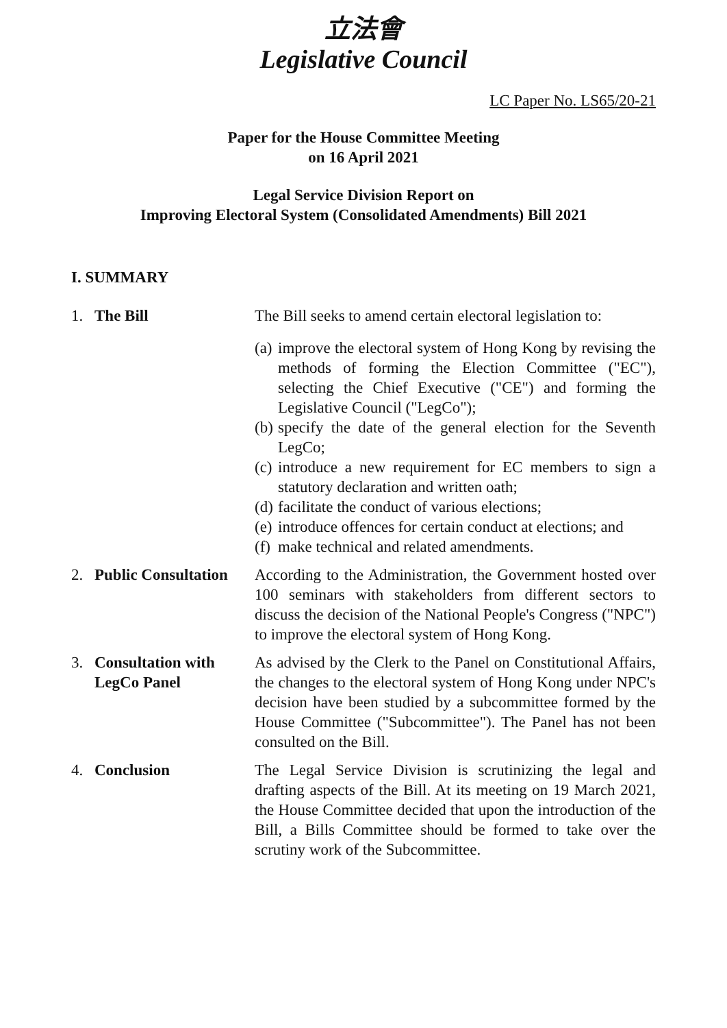立法會
Legislative Council
LC Paper No. LS65/20-21
Paper for the House Committee Meeting
on 16 April 2021
Legal Service Division Report on
Improving Electoral System (Consolidated Amendments) Bill 2021
I. SUMMARY
1. The Bill The Bill seeks to amend certain electoral legislation to:
(a)
improve the electoral system of Hong Kong by revising the methods of forming the Election Committee ("EC"), selecting the Chief Executive ("CE") and forming the Legislative Council ("LegCo");
(b)
specify the date of the general election for the Seventh LegCo;
(c)
introduce a new requirement for EC members to sign a statutory declaration and written oath;
(d)
facilitate the conduct of various elections;
(e)
introduce offences for certain conduct at elections; and
(f)
make technical and related amendments.
2. Public Consultation
According to the Administration, the Government hosted over 100 seminars with stakeholders from different sectors to discuss the decision of the National People's Congress ("NPC") to improve the electoral system of Hong Kong.
3. Consultation with
LegCo Panel
As advised by the Clerk to the Panel on Constitutional Affairs, the changes to the electoral system of Hong Kong under NPC's decision have been studied by a subcommittee formed by the House Committee ("Subcommittee"). The Panel has not been consulted on the Bill.
4. Conclusion The Legal Service Division is scrutinizing the legal and drafting aspects of the Bill. At its meeting on 19 March 2021, the House Committee decided that upon the introduction of the Bill, a Bills Committee should be formed to take over the scrutiny work of the Subcommittee.